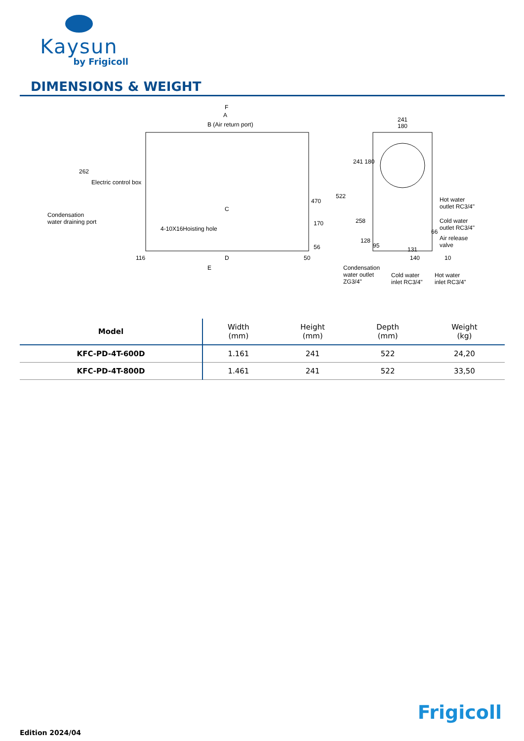Kaysun
by Frigicoll
DIMENSIONS & WEIGHT
F
A
B (Air return port)
262
Electric control box
Condensation
water draining port
C
4-10X16Hoisting hole
470
522
170
56
116 D 50
E
241
180
241 180
Hot water
outlet RC3/4"
Cold water
outlet RC3/4"
66
Air release
valve
258
128
95
131
140 10
Condensation
water outlet
ZG3/4"
Cold water
inlet RC3/4"
Hot water
inlet RC3/4"
| Model | Width (mm) | Height (mm) | Depth (mm) | Weight (kg) |
| --- | --- | --- | --- | --- |
| KFC-PD-4T-600D | 1.161 | 241 | 522 | 24,20 |
| KFC-PD-4T-800D | 1.461 | 241 | 522 | 33,50 |
Frigicoll
Edition 2024/04